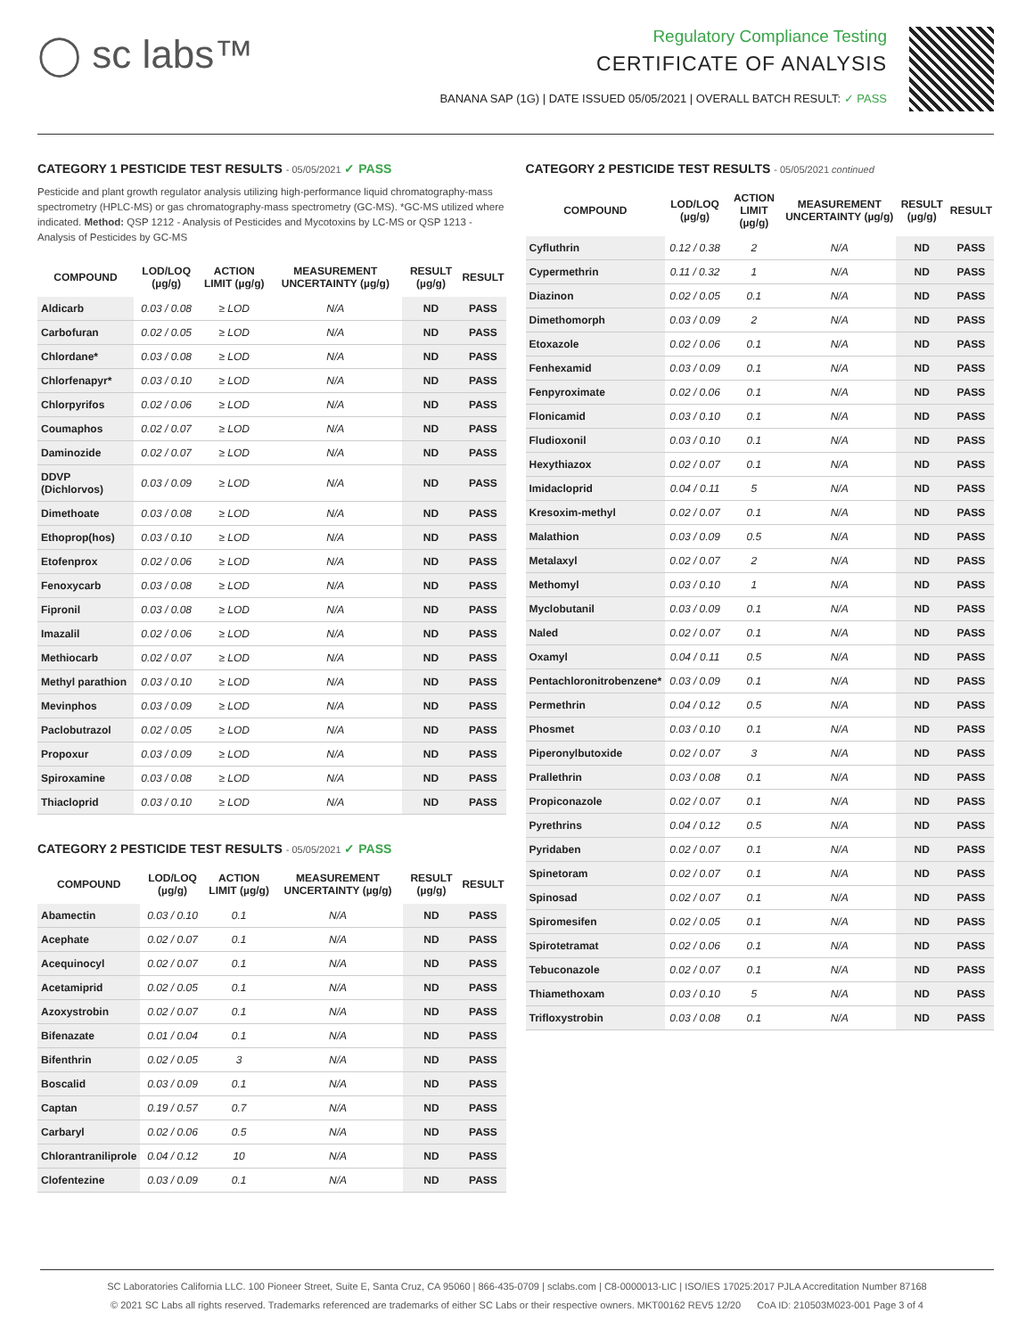◯ sc labs™
Regulatory Compliance Testing
CERTIFICATE OF ANALYSIS
BANANA SAP (1G) | DATE ISSUED 05/05/2021 | OVERALL BATCH RESULT: ✓ PASS
CATEGORY 1 PESTICIDE TEST RESULTS - 05/05/2021 ✓ PASS
Pesticide and plant growth regulator analysis utilizing high-performance liquid chromatography-mass spectrometry (HPLC-MS) or gas chromatography-mass spectrometry (GC-MS). *GC-MS utilized where indicated. Method: QSP 1212 - Analysis of Pesticides and Mycotoxins by LC-MS or QSP 1213 - Analysis of Pesticides by GC-MS
| COMPOUND | LOD/LOQ (µg/g) | ACTION LIMIT (µg/g) | MEASUREMENT UNCERTAINTY (µg/g) | RESULT (µg/g) | RESULT |
| --- | --- | --- | --- | --- | --- |
| Aldicarb | 0.03 / 0.08 | ≥ LOD | N/A | ND | PASS |
| Carbofuran | 0.02 / 0.05 | ≥ LOD | N/A | ND | PASS |
| Chlordane* | 0.03 / 0.08 | ≥ LOD | N/A | ND | PASS |
| Chlorfenapyr* | 0.03 / 0.10 | ≥ LOD | N/A | ND | PASS |
| Chlorpyrifos | 0.02 / 0.06 | ≥ LOD | N/A | ND | PASS |
| Coumaphos | 0.02 / 0.07 | ≥ LOD | N/A | ND | PASS |
| Daminozide | 0.02 / 0.07 | ≥ LOD | N/A | ND | PASS |
| DDVP (Dichlorvos) | 0.03 / 0.09 | ≥ LOD | N/A | ND | PASS |
| Dimethoate | 0.03 / 0.08 | ≥ LOD | N/A | ND | PASS |
| Ethoprop(hos) | 0.03 / 0.10 | ≥ LOD | N/A | ND | PASS |
| Etofenprox | 0.02 / 0.06 | ≥ LOD | N/A | ND | PASS |
| Fenoxycarb | 0.03 / 0.08 | ≥ LOD | N/A | ND | PASS |
| Fipronil | 0.03 / 0.08 | ≥ LOD | N/A | ND | PASS |
| Imazalil | 0.02 / 0.06 | ≥ LOD | N/A | ND | PASS |
| Methiocarb | 0.02 / 0.07 | ≥ LOD | N/A | ND | PASS |
| Methyl parathion | 0.03 / 0.10 | ≥ LOD | N/A | ND | PASS |
| Mevinphos | 0.03 / 0.09 | ≥ LOD | N/A | ND | PASS |
| Paclobutrazol | 0.02 / 0.05 | ≥ LOD | N/A | ND | PASS |
| Propoxur | 0.03 / 0.09 | ≥ LOD | N/A | ND | PASS |
| Spiroxamine | 0.03 / 0.08 | ≥ LOD | N/A | ND | PASS |
| Thiacloprid | 0.03 / 0.10 | ≥ LOD | N/A | ND | PASS |
CATEGORY 2 PESTICIDE TEST RESULTS - 05/05/2021 ✓ PASS
| COMPOUND | LOD/LOQ (µg/g) | ACTION LIMIT (µg/g) | MEASUREMENT UNCERTAINTY (µg/g) | RESULT (µg/g) | RESULT |
| --- | --- | --- | --- | --- | --- |
| Abamectin | 0.03 / 0.10 | 0.1 | N/A | ND | PASS |
| Acephate | 0.02 / 0.07 | 0.1 | N/A | ND | PASS |
| Acequinocyl | 0.02 / 0.07 | 0.1 | N/A | ND | PASS |
| Acetamiprid | 0.02 / 0.05 | 0.1 | N/A | ND | PASS |
| Azoxystrobin | 0.02 / 0.07 | 0.1 | N/A | ND | PASS |
| Bifenazate | 0.01 / 0.04 | 0.1 | N/A | ND | PASS |
| Bifenthrin | 0.02 / 0.05 | 3 | N/A | ND | PASS |
| Boscalid | 0.03 / 0.09 | 0.1 | N/A | ND | PASS |
| Captan | 0.19 / 0.57 | 0.7 | N/A | ND | PASS |
| Carbaryl | 0.02 / 0.06 | 0.5 | N/A | ND | PASS |
| Chlorantraniliprole | 0.04 / 0.12 | 10 | N/A | ND | PASS |
| Clofentezine | 0.03 / 0.09 | 0.1 | N/A | ND | PASS |
CATEGORY 2 PESTICIDE TEST RESULTS - 05/05/2021 continued
| COMPOUND | LOD/LOQ (µg/g) | ACTION LIMIT (µg/g) | MEASUREMENT UNCERTAINTY (µg/g) | RESULT (µg/g) | RESULT |
| --- | --- | --- | --- | --- | --- |
| Cyfluthrin | 0.12 / 0.38 | 2 | N/A | ND | PASS |
| Cypermethrin | 0.11 / 0.32 | 1 | N/A | ND | PASS |
| Diazinon | 0.02 / 0.05 | 0.1 | N/A | ND | PASS |
| Dimethomorph | 0.03 / 0.09 | 2 | N/A | ND | PASS |
| Etoxazole | 0.02 / 0.06 | 0.1 | N/A | ND | PASS |
| Fenhexamid | 0.03 / 0.09 | 0.1 | N/A | ND | PASS |
| Fenpyroximate | 0.02 / 0.06 | 0.1 | N/A | ND | PASS |
| Flonicamid | 0.03 / 0.10 | 0.1 | N/A | ND | PASS |
| Fludioxonil | 0.03 / 0.10 | 0.1 | N/A | ND | PASS |
| Hexythiazox | 0.02 / 0.07 | 0.1 | N/A | ND | PASS |
| Imidacloprid | 0.04 / 0.11 | 5 | N/A | ND | PASS |
| Kresoxim-methyl | 0.02 / 0.07 | 0.1 | N/A | ND | PASS |
| Malathion | 0.03 / 0.09 | 0.5 | N/A | ND | PASS |
| Metalaxyl | 0.02 / 0.07 | 2 | N/A | ND | PASS |
| Methomyl | 0.03 / 0.10 | 1 | N/A | ND | PASS |
| Myclobutanil | 0.03 / 0.09 | 0.1 | N/A | ND | PASS |
| Naled | 0.02 / 0.07 | 0.1 | N/A | ND | PASS |
| Oxamyl | 0.04 / 0.11 | 0.5 | N/A | ND | PASS |
| Pentachloronitrobenzene* | 0.03 / 0.09 | 0.1 | N/A | ND | PASS |
| Permethrin | 0.04 / 0.12 | 0.5 | N/A | ND | PASS |
| Phosmet | 0.03 / 0.10 | 0.1 | N/A | ND | PASS |
| Piperonylbutoxide | 0.02 / 0.07 | 3 | N/A | ND | PASS |
| Prallethrin | 0.03 / 0.08 | 0.1 | N/A | ND | PASS |
| Propiconazole | 0.02 / 0.07 | 0.1 | N/A | ND | PASS |
| Pyrethrins | 0.04 / 0.12 | 0.5 | N/A | ND | PASS |
| Pyridaben | 0.02 / 0.07 | 0.1 | N/A | ND | PASS |
| Spinetoram | 0.02 / 0.07 | 0.1 | N/A | ND | PASS |
| Spinosad | 0.02 / 0.07 | 0.1 | N/A | ND | PASS |
| Spiromesifen | 0.02 / 0.05 | 0.1 | N/A | ND | PASS |
| Spirotetramat | 0.02 / 0.06 | 0.1 | N/A | ND | PASS |
| Tebuconazole | 0.02 / 0.07 | 0.1 | N/A | ND | PASS |
| Thiamethoxam | 0.03 / 0.10 | 5 | N/A | ND | PASS |
| Trifloxystrobin | 0.03 / 0.08 | 0.1 | N/A | ND | PASS |
SC Laboratories California LLC. 100 Pioneer Street, Suite E, Santa Cruz, CA 95060 | 866-435-0709 | sclabs.com | C8-0000013-LIC | ISO/IES 17025:2017 PJLA Accreditation Number 87168
© 2021 SC Labs all rights reserved. Trademarks referenced are trademarks of either SC Labs or their respective owners. MKT00162 REV5 12/20 CoA ID: 210503M023-001 Page 3 of 4